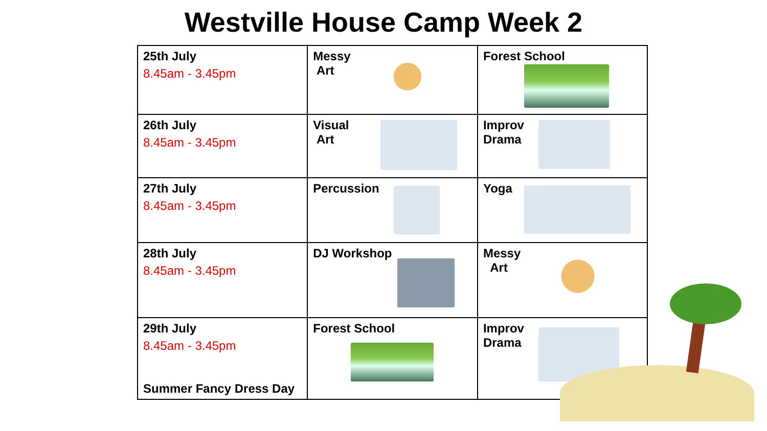Westville House Camp Week 2
| 25th July 8.45am - 3.45pm | Messy Art | Forest School |
| 26th July 8.45am - 3.45pm | Visual Art | Improv Drama |
| 27th July 8.45am - 3.45pm | Percussion | Yoga |
| 28th July 8.45am - 3.45pm | DJ Workshop | Messy Art |
| 29th July 8.45am - 3.45pm Summer Fancy Dress Day | Forest School | Improv Drama |